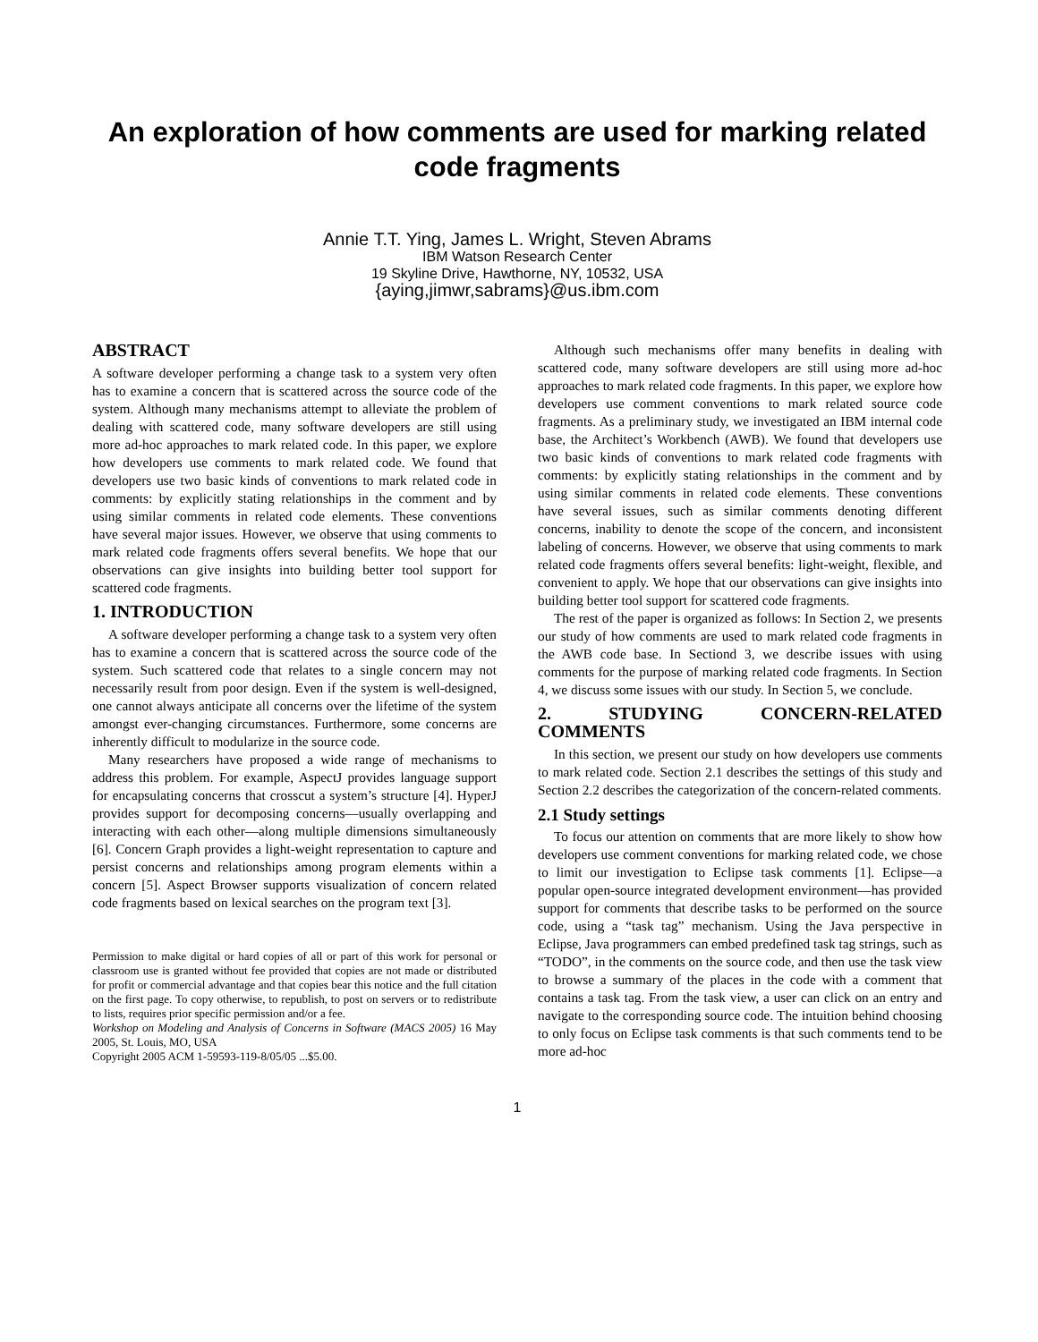An exploration of how comments are used for marking related code fragments
Annie T.T. Ying, James L. Wright, Steven Abrams
IBM Watson Research Center
19 Skyline Drive, Hawthorne, NY, 10532, USA
{aying,jimwr,sabrams}@us.ibm.com
ABSTRACT
A software developer performing a change task to a system very often has to examine a concern that is scattered across the source code of the system. Although many mechanisms attempt to alleviate the problem of dealing with scattered code, many software developers are still using more ad-hoc approaches to mark related code. In this paper, we explore how developers use comments to mark related code. We found that developers use two basic kinds of conventions to mark related code in comments: by explicitly stating relationships in the comment and by using similar comments in related code elements. These conventions have several major issues. However, we observe that using comments to mark related code fragments offers several benefits. We hope that our observations can give insights into building better tool support for scattered code fragments.
1. INTRODUCTION
A software developer performing a change task to a system very often has to examine a concern that is scattered across the source code of the system. Such scattered code that relates to a single concern may not necessarily result from poor design. Even if the system is well-designed, one cannot always anticipate all concerns over the lifetime of the system amongst ever-changing circumstances. Furthermore, some concerns are inherently difficult to modularize in the source code.
Many researchers have proposed a wide range of mechanisms to address this problem. For example, AspectJ provides language support for encapsulating concerns that crosscut a system’s structure [4]. HyperJ provides support for decomposing concerns—usually overlapping and interacting with each other—along multiple dimensions simultaneously [6]. Concern Graph provides a light-weight representation to capture and persist concerns and relationships among program elements within a concern [5]. Aspect Browser supports visualization of concern related code fragments based on lexical searches on the program text [3].
Permission to make digital or hard copies of all or part of this work for personal or classroom use is granted without fee provided that copies are not made or distributed for profit or commercial advantage and that copies bear this notice and the full citation on the first page. To copy otherwise, to republish, to post on servers or to redistribute to lists, requires prior specific permission and/or a fee.
Workshop on Modeling and Analysis of Concerns in Software (MACS 2005) 16 May 2005, St. Louis, MO, USA
Copyright 2005 ACM 1-59593-119-8/05/05 ...$5.00.
Although such mechanisms offer many benefits in dealing with scattered code, many software developers are still using more ad-hoc approaches to mark related code fragments. In this paper, we explore how developers use comment conventions to mark related source code fragments. As a preliminary study, we investigated an IBM internal code base, the Architect’s Workbench (AWB). We found that developers use two basic kinds of conventions to mark related code fragments with comments: by explicitly stating relationships in the comment and by using similar comments in related code elements. These conventions have several issues, such as similar comments denoting different concerns, inability to denote the scope of the concern, and inconsistent labeling of concerns. However, we observe that using comments to mark related code fragments offers several benefits: light-weight, flexible, and convenient to apply. We hope that our observations can give insights into building better tool support for scattered code fragments.
The rest of the paper is organized as follows: In Section 2, we presents our study of how comments are used to mark related code fragments in the AWB code base. In Sectiond 3, we describe issues with using comments for the purpose of marking related code fragments. In Section 4, we discuss some issues with our study. In Section 5, we conclude.
2. STUDYING CONCERN-RELATED COMMENTS
In this section, we present our study on how developers use comments to mark related code. Section 2.1 describes the settings of this study and Section 2.2 describes the categorization of the concern-related comments.
2.1 Study settings
To focus our attention on comments that are more likely to show how developers use comment conventions for marking related code, we chose to limit our investigation to Eclipse task comments [1]. Eclipse—a popular open-source integrated development environment—has provided support for comments that describe tasks to be performed on the source code, using a “task tag” mechanism. Using the Java perspective in Eclipse, Java programmers can embed predefined task tag strings, such as “TODO”, in the comments on the source code, and then use the task view to browse a summary of the places in the code with a comment that contains a task tag. From the task view, a user can click on an entry and navigate to the corresponding source code. The intuition behind choosing to only focus on Eclipse task comments is that such comments tend to be more ad-hoc
1